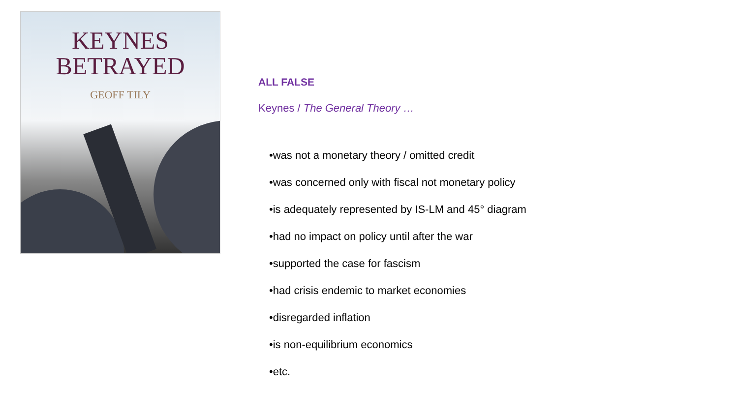KEYNES
BETRAYED
GEOFF TILY
ALL FALSE
Keynes / The General Theory …
•was not a monetary theory / omitted credit
•was concerned only with fiscal not monetary policy
•is adequately represented by IS-LM and 45° diagram
•had no impact on policy until after the war
•supported the case for fascism
•had crisis endemic to market economies
•disregarded inflation
•is non-equilibrium economics
•etc.